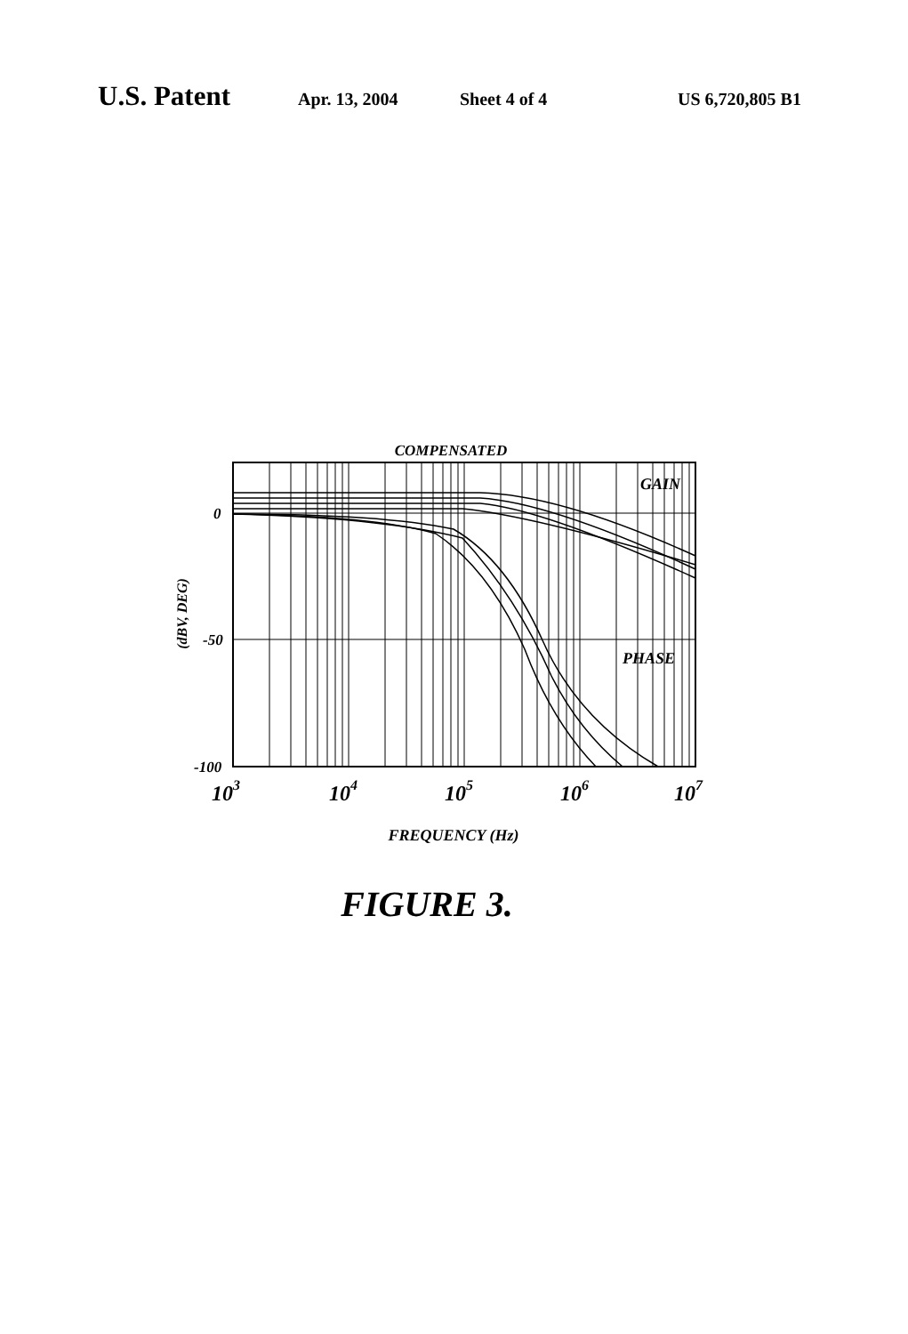U.S. Patent Apr. 13, 2004 Sheet 4 of 4 US 6,720,805 B1
COMPENSATED
0
-50
-100
GAIN
PHASE
(dBV, DEG)
103
104
105
106
107
FREQUENCY (Hz)
FIGURE 3.